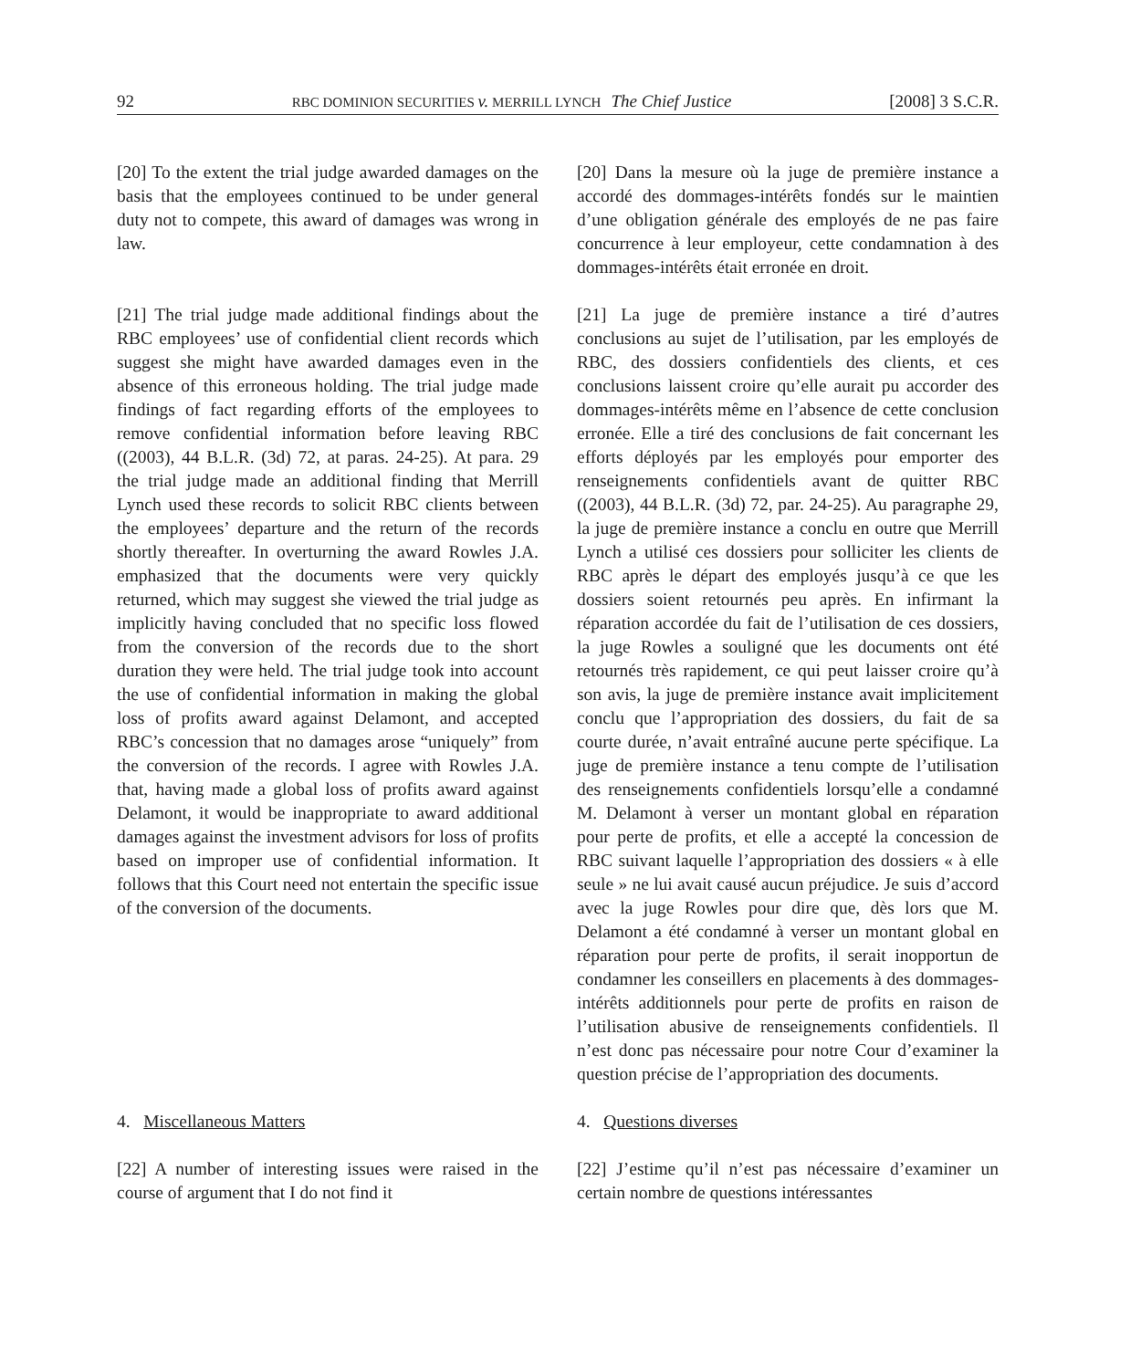92 RBC DOMINION SECURITIES v. MERRILL LYNCH The Chief Justice [2008] 3 S.C.R.
[20] To the extent the trial judge awarded damages on the basis that the employees continued to be under general duty not to compete, this award of damages was wrong in law.
[20] Dans la mesure où la juge de première instance a accordé des dommages-intérêts fondés sur le maintien d’une obligation générale des employés de ne pas faire concurrence à leur employeur, cette condamnation à des dommages-intérêts était erronée en droit.
[21] The trial judge made additional findings about the RBC employees’ use of confidential client records which suggest she might have awarded damages even in the absence of this erroneous holding. The trial judge made findings of fact regarding efforts of the employees to remove confidential information before leaving RBC ((2003), 44 B.L.R. (3d) 72, at paras. 24-25). At para. 29 the trial judge made an additional finding that Merrill Lynch used these records to solicit RBC clients between the employees’ departure and the return of the records shortly thereafter. In overturning the award Rowles J.A. emphasized that the documents were very quickly returned, which may suggest she viewed the trial judge as implicitly having concluded that no specific loss flowed from the conversion of the records due to the short duration they were held. The trial judge took into account the use of confidential information in making the global loss of profits award against Delamont, and accepted RBC’s concession that no damages arose “uniquely” from the conversion of the records. I agree with Rowles J.A. that, having made a global loss of profits award against Delamont, it would be inappropriate to award additional damages against the investment advisors for loss of profits based on improper use of confidential information. It follows that this Court need not entertain the specific issue of the conversion of the documents.
[21] La juge de première instance a tiré d’autres conclusions au sujet de l’utilisation, par les employés de RBC, des dossiers confidentiels des clients, et ces conclusions laissent croire qu’elle aurait pu accorder des dommages-intérêts même en l’absence de cette conclusion erronée. Elle a tiré des conclusions de fait concernant les efforts déployés par les employés pour emporter des renseignements confidentiels avant de quitter RBC ((2003), 44 B.L.R. (3d) 72, par. 24-25). Au paragraphe 29, la juge de première instance a conclu en outre que Merrill Lynch a utilisé ces dossiers pour solliciter les clients de RBC après le départ des employés jusqu’à ce que les dossiers soient retournés peu après. En infirmant la réparation accordée du fait de l’utilisation de ces dossiers, la juge Rowles a souligné que les documents ont été retournés très rapidement, ce qui peut laisser croire qu’à son avis, la juge de première instance avait implicitement conclu que l’appropriation des dossiers, du fait de sa courte durée, n’avait entraîné aucune perte spécifique. La juge de première instance a tenu compte de l’utilisation des renseignements confidentiels lorsqu’elle a condamné M. Delamont à verser un montant global en réparation pour perte de profits, et elle a accepté la concession de RBC suivant laquelle l’appropriation des dossiers « à elle seule » ne lui avait causé aucun préjudice. Je suis d’accord avec la juge Rowles pour dire que, dès lors que M. Delamont a été condamné à verser un montant global en réparation pour perte de profits, il serait inopportun de condamner les conseillers en placements à des dommages-intérêts additionnels pour perte de profits en raison de l’utilisation abusive de renseignements confidentiels. Il n’est donc pas nécessaire pour notre Cour d’examiner la question précise de l’appropriation des documents.
4. Miscellaneous Matters 4. Questions diverses
[22] A number of interesting issues were raised in the course of argument that I do not find it
[22] J’estime qu’il n’est pas nécessaire d’examiner un certain nombre de questions intéressantes